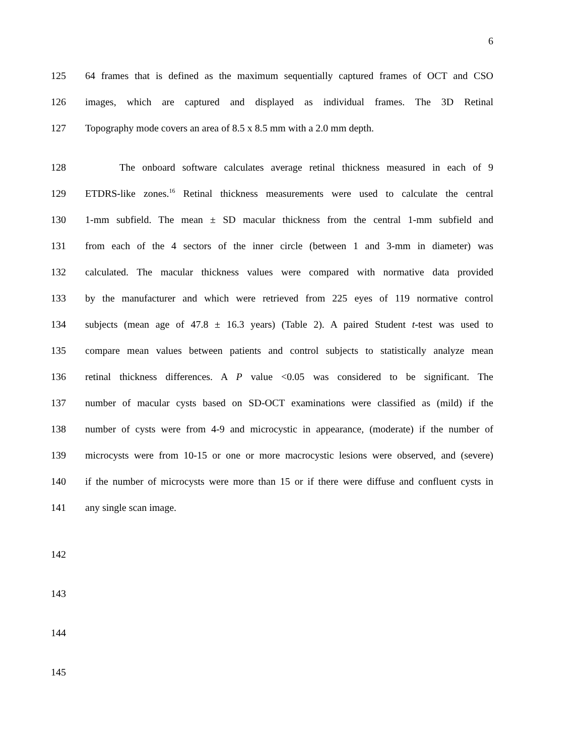6
125 64 frames that is defined as the maximum sequentially captured frames of OCT and CSO
126 images, which are captured and displayed as individual frames. The 3D Retinal
127 Topography mode covers an area of 8.5 x 8.5 mm with a 2.0 mm depth.
128 The onboard software calculates average retinal thickness measured in each of 9
129 ETDRS-like zones.<sup>16</sup> Retinal thickness measurements were used to calculate the central
130 1-mm subfield. The mean ± SD macular thickness from the central 1-mm subfield and
131 from each of the 4 sectors of the inner circle (between 1 and 3-mm in diameter) was
132 calculated. The macular thickness values were compared with normative data provided
133 by the manufacturer and which were retrieved from 225 eyes of 119 normative control
134 subjects (mean age of 47.8 ± 16.3 years) (Table 2). A paired Student t-test was used to
135 compare mean values between patients and control subjects to statistically analyze mean
136 retinal thickness differences. A P value <0.05 was considered to be significant. The
137 number of macular cysts based on SD-OCT examinations were classified as (mild) if the
138 number of cysts were from 4-9 and microcystic in appearance, (moderate) if the number of
139 microcysts were from 10-15 or one or more macrocystic lesions were observed, and (severe)
140 if the number of microcysts were more than 15 or if there were diffuse and confluent cysts in
141 any single scan image.
142
143
144
145